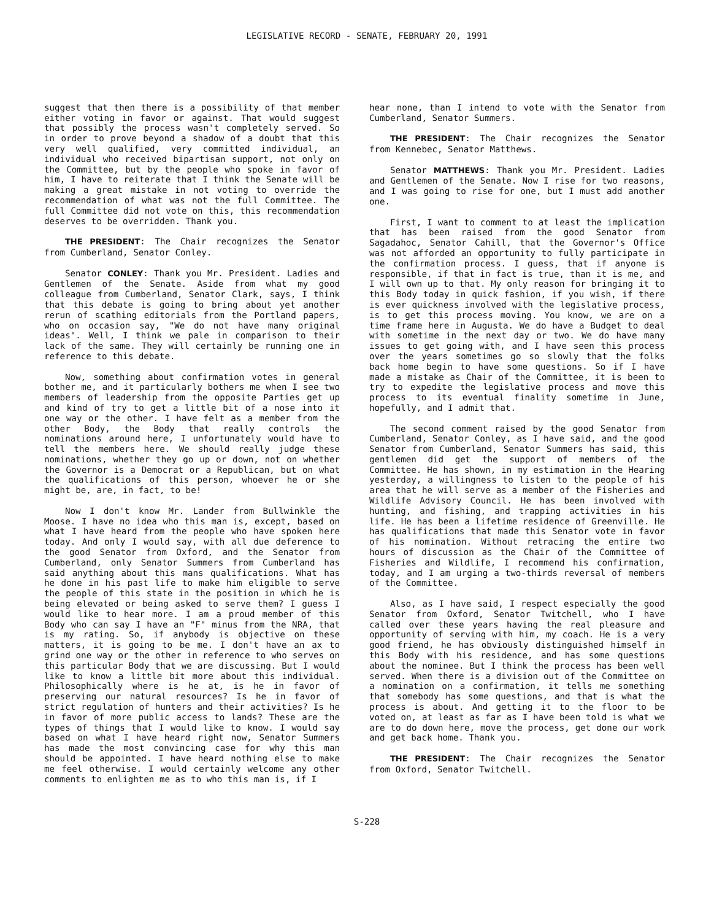LEGISLATIVE RECORD - SENATE, FEBRUARY 20, 1991
suggest that then there is a possibility of that member either voting in favor or against. That would suggest that possibly the process wasn't completely served. So in order to prove beyond a shadow of a doubt that this very well qualified, very committed individual, an individual who received bipartisan support, not only on the Committee, but by the people who spoke in favor of him, I have to reiterate that I think the Senate will be making a great mistake in not voting to override the recommendation of what was not the full Committee. The full Committee did not vote on this, this recommendation deserves to be overridden. Thank you.
THE PRESIDENT: The Chair recognizes the Senator from Cumberland, Senator Conley.
Senator CONLEY: Thank you Mr. President. Ladies and Gentlemen of the Senate. Aside from what my good colleague from Cumberland, Senator Clark, says, I think that this debate is going to bring about yet another rerun of scathing editorials from the Portland papers, who on occasion say, "We do not have many original ideas". Well, I think we pale in comparison to their lack of the same. They will certainly be running one in reference to this debate.
Now, something about confirmation votes in general bother me, and it particularly bothers me when I see two members of leadership from the opposite Parties get up and kind of try to get a little bit of a nose into it one way or the other. I have felt as a member from the other Body, the Body that really controls the nominations around here, I unfortunately would have to tell the members here. We should really judge these nominations, whether they go up or down, not on whether the Governor is a Democrat or a Republican, but on what the qualifications of this person, whoever he or she might be, are, in fact, to be!
Now I don't know Mr. Lander from Bullwinkle the Moose. I have no idea who this man is, except, based on what I have heard from the people who have spoken here today. And only I would say, with all due deference to the good Senator from Oxford, and the Senator from Cumberland, only Senator Summers from Cumberland has said anything about this mans qualifications. What has he done in his past life to make him eligible to serve the people of this state in the position in which he is being elevated or being asked to serve them? I guess I would like to hear more. I am a proud member of this Body who can say I have an "F" minus from the NRA, that is my rating. So, if anybody is objective on these matters, it is going to be me. I don't have an ax to grind one way or the other in reference to who serves on this particular Body that we are discussing. But I would like to know a little bit more about this individual. Philosophically where is he at, is he in favor of preserving our natural resources? Is he in favor of strict regulation of hunters and their activities? Is he in favor of more public access to lands? These are the types of things that I would like to know. I would say based on what I have heard right now, Senator Summers has made the most convincing case for why this man should be appointed. I have heard nothing else to make me feel otherwise. I would certainly welcome any other comments to enlighten me as to who this man is, if I
hear none, than I intend to vote with the Senator from Cumberland, Senator Summers.
THE PRESIDENT: The Chair recognizes the Senator from Kennebec, Senator Matthews.
Senator MATTHEWS: Thank you Mr. President. Ladies and Gentlemen of the Senate. Now I rise for two reasons, and I was going to rise for one, but I must add another one.
First, I want to comment to at least the implication that has been raised from the good Senator from Sagadahoc, Senator Cahill, that the Governor's Office was not afforded an opportunity to fully participate in the confirmation process. I guess, that if anyone is responsible, if that in fact is true, than it is me, and I will own up to that. My only reason for bringing it to this Body today in quick fashion, if you wish, if there is ever quickness involved with the legislative process, is to get this process moving. You know, we are on a time frame here in Augusta. We do have a Budget to deal with sometime in the next day or two. We do have many issues to get going with, and I have seen this process over the years sometimes go so slowly that the folks back home begin to have some questions. So if I have made a mistake as Chair of the Committee, it is been to try to expedite the legislative process and move this process to its eventual finality sometime in June, hopefully, and I admit that.
The second comment raised by the good Senator from Cumberland, Senator Conley, as I have said, and the good Senator from Cumberland, Senator Summers has said, this gentlemen did get the support of members of the Committee. He has shown, in my estimation in the Hearing yesterday, a willingness to listen to the people of his area that he will serve as a member of the Fisheries and Wildlife Advisory Council. He has been involved with hunting, and fishing, and trapping activities in his life. He has been a lifetime residence of Greenville. He has qualifications that made this Senator vote in favor of his nomination. Without retracing the entire two hours of discussion as the Chair of the Committee of Fisheries and Wildlife, I recommend his confirmation, today, and I am urging a two-thirds reversal of members of the Committee.
Also, as I have said, I respect especially the good Senator from Oxford, Senator Twitchell, who I have called over these years having the real pleasure and opportunity of serving with him, my coach. He is a very good friend, he has obviously distinguished himself in this Body with his residence, and has some questions about the nominee. But I think the process has been well served. When there is a division out of the Committee on a nomination on a confirmation, it tells me something that somebody has some questions, and that is what the process is about. And getting it to the floor to be voted on, at least as far as I have been told is what we are to do down here, move the process, get done our work and get back home. Thank you.
THE PRESIDENT: The Chair recognizes the Senator from Oxford, Senator Twitchell.
S-228